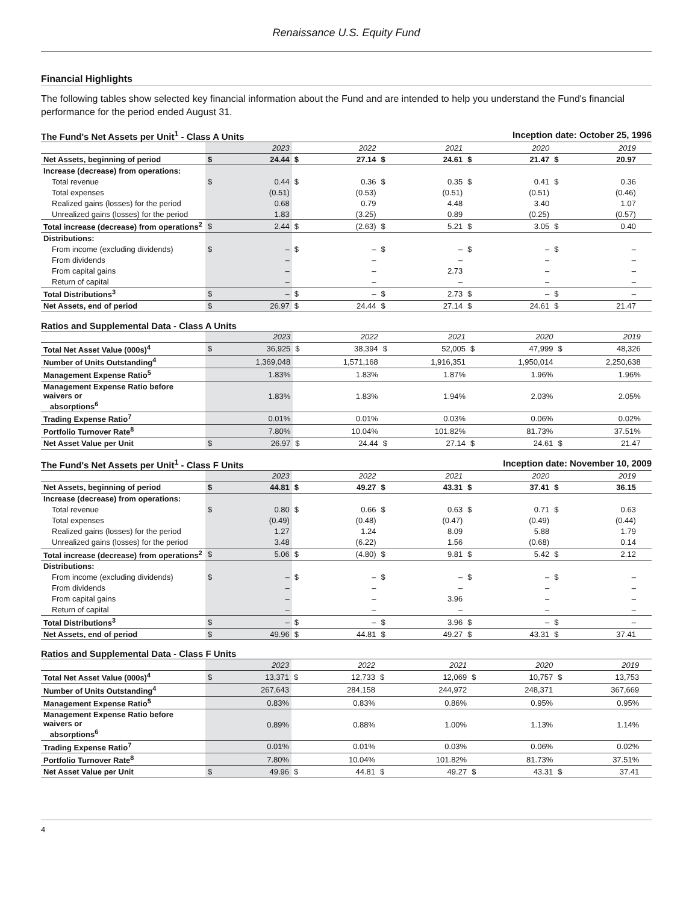Renaissance U.S. Equity Fund
Financial Highlights
The following tables show selected key financial information about the Fund and are intended to help you understand the Fund's financial performance for the period ended August 31.
The Fund's Net Assets per Unit<sup>1</sup> - Class A Units Inception date: October 25, 1996
| | 2023 | | 2022 | | 2021 | | 2020 | | 2019 | | |
| --- | --- | --- | --- | --- | --- | --- | --- | --- | --- | --- | --- |
| Net Assets, beginning of period | $ | 24.44 | $ | 27.14 | $ | 24.61 | $ | 21.47 | $ | 20.97 | |
| Increase (decrease) from operations: | | | | | | | | | | | |
| Total revenue | $ | 0.44 | $ | 0.36 | $ | 0.35 | $ | 0.41 | $ | 0.36 | |
| Total expenses | | (0.51) | | (0.53) | | (0.51) | | (0.51) | | (0.46) | |
| Realized gains (losses) for the period | | 0.68 | | 0.79 | | 4.48 | | 3.40 | | 1.07 | |
| Unrealized gains (losses) for the period | | 1.83 | | (3.25) | | 0.89 | | (0.25) | | (0.57) | |
| Total increase (decrease) from operations<sup>2</sup> | $ | 2.44 | $ | (2.63) | $ | 5.21 | $ | 3.05 | $ | 0.40 | |
| Distributions: | | | | | | | | | | | |
| From income (excluding dividends) | $ | – | $ | – | $ | – | $ | – | $ | – | |
| From dividends | | – | | – | | – | | – | | – | |
| From capital gains | | – | | – | | 2.73 | | – | | – | |
| Return of capital | | – | | – | | – | | – | | – | |
| Total Distributions<sup>3</sup> | $ | – | $ | – | $ | 2.73 | $ | – | $ | – | |
| Net Assets, end of period | $ | 26.97 | $ | 24.44 | $ | 27.14 | $ | 24.61 | $ | 21.47 | |
Ratios and Supplemental Data - Class A Units
| | 2023 | | 2022 | | 2021 | | 2020 | | 2019 | | |
| --- | --- | --- | --- | --- | --- | --- | --- | --- | --- | --- | --- |
| Total Net Asset Value (000s)<sup>4</sup> | $ | 36,925 | $ | 38,394 | $ | 52,005 | $ | 47,999 | $ | 48,326 | |
| Number of Units Outstanding<sup>4</sup> | | 1,369,048 | | 1,571,168 | | 1,916,351 | | 1,950,014 | | 2,250,638 | |
| Management Expense Ratio<sup>5</sup> | | 1.83% | | 1.83% | | 1.87% | | 1.96% | | 1.96% | |
| Management Expense Ratio before waivers or absorptions<sup>6</sup> | | 1.83% | | 1.83% | | 1.94% | | 2.03% | | 2.05% | |
| Trading Expense Ratio<sup>7</sup> | | 0.01% | | 0.01% | | 0.03% | | 0.06% | | 0.02% | |
| Portfolio Turnover Rate<sup>8</sup> | | 7.80% | | 10.04% | | 101.82% | | 81.73% | | 37.51% | |
| Net Asset Value per Unit | $ | 26.97 | $ | 24.44 | $ | 27.14 | $ | 24.61 | $ | 21.47 | |
The Fund's Net Assets per Unit<sup>1</sup> - Class F Units Inception date: November 10, 2009
| | 2023 | | 2022 | | 2021 | | 2020 | | 2019 | | |
| --- | --- | --- | --- | --- | --- | --- | --- | --- | --- | --- | --- |
| Net Assets, beginning of period | $ | 44.81 | $ | 49.27 | $ | 43.31 | $ | 37.41 | $ | 36.15 | |
| Increase (decrease) from operations: | | | | | | | | | | | |
| Total revenue | $ | 0.80 | $ | 0.66 | $ | 0.63 | $ | 0.71 | $ | 0.63 | |
| Total expenses | | (0.49) | | (0.48) | | (0.47) | | (0.49) | | (0.44) | |
| Realized gains (losses) for the period | | 1.27 | | 1.24 | | 8.09 | | 5.88 | | 1.79 | |
| Unrealized gains (losses) for the period | | 3.48 | | (6.22) | | 1.56 | | (0.68) | | 0.14 | |
| Total increase (decrease) from operations<sup>2</sup> | $ | 5.06 | $ | (4.80) | $ | 9.81 | $ | 5.42 | $ | 2.12 | |
| Distributions: | | | | | | | | | | | |
| From income (excluding dividends) | $ | – | $ | – | $ | – | $ | – | $ | – | |
| From dividends | | – | | – | | – | | – | | – | |
| From capital gains | | – | | – | | 3.96 | | – | | – | |
| Return of capital | | – | | – | | – | | – | | – | |
| Total Distributions<sup>3</sup> | $ | – | $ | – | $ | 3.96 | $ | – | $ | – | |
| Net Assets, end of period | $ | 49.96 | $ | 44.81 | $ | 49.27 | $ | 43.31 | $ | 37.41 | |
Ratios and Supplemental Data - Class F Units
| | 2023 | | 2022 | | 2021 | | 2020 | | 2019 | | |
| --- | --- | --- | --- | --- | --- | --- | --- | --- | --- | --- | --- |
| Total Net Asset Value (000s)<sup>4</sup> | $ | 13,371 | $ | 12,733 | $ | 12,069 | $ | 10,757 | $ | 13,753 | |
| Number of Units Outstanding<sup>4</sup> | | 267,643 | | 284,158 | | 244,972 | | 248,371 | | 367,669 | |
| Management Expense Ratio<sup>5</sup> | | 0.83% | | 0.83% | | 0.86% | | 0.95% | | 0.95% | |
| Management Expense Ratio before waivers or absorptions<sup>6</sup> | | 0.89% | | 0.88% | | 1.00% | | 1.13% | | 1.14% | |
| Trading Expense Ratio<sup>7</sup> | | 0.01% | | 0.01% | | 0.03% | | 0.06% | | 0.02% | |
| Portfolio Turnover Rate<sup>8</sup> | | 7.80% | | 10.04% | | 101.82% | | 81.73% | | 37.51% | |
| Net Asset Value per Unit | $ | 49.96 | $ | 44.81 | $ | 49.27 | $ | 43.31 | $ | 37.41 | |
4